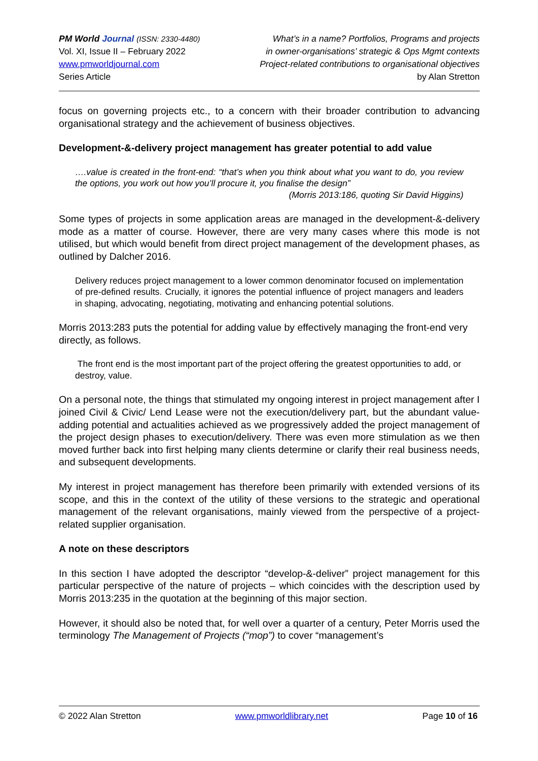PM World Journal (ISSN: 2330-4480)
Vol. XI, Issue II – February 2022
www.pmworldjournal.com
Series Article
What’s in a name? Portfolios, Programs and projects
in owner-organisations’ strategic & Ops Mgmt contexts
Project-related contributions to organisational objectives
by Alan Stretton
focus on governing projects etc., to a concern with their broader contribution to advancing organisational strategy and the achievement of business objectives.
Development-&-delivery project management has greater potential to add value
….value is created in the front-end: “that’s when you think about what you want to do, you review the options, you work out how you’ll procure it, you finalise the design”
(Morris 2013:186, quoting Sir David Higgins)
Some types of projects in some application areas are managed in the development-&-delivery mode as a matter of course. However, there are very many cases where this mode is not utilised, but which would benefit from direct project management of the development phases, as outlined by Dalcher 2016.
Delivery reduces project management to a lower common denominator focused on implementation of pre-defined results. Crucially, it ignores the potential influence of project managers and leaders in shaping, advocating, negotiating, motivating and enhancing potential solutions.
Morris 2013:283 puts the potential for adding value by effectively managing the front-end very directly, as follows.
The front end is the most important part of the project offering the greatest opportunities to add, or destroy, value.
On a personal note, the things that stimulated my ongoing interest in project management after I joined Civil & Civic/ Lend Lease were not the execution/delivery part, but the abundant value-adding potential and actualities achieved as we progressively added the project management of the project design phases to execution/delivery. There was even more stimulation as we then moved further back into first helping many clients determine or clarify their real business needs, and subsequent developments.
My interest in project management has therefore been primarily with extended versions of its scope, and this in the context of the utility of these versions to the strategic and operational management of the relevant organisations, mainly viewed from the perspective of a project-related supplier organisation.
A note on these descriptors
In this section I have adopted the descriptor “develop-&-deliver” project management for this particular perspective of the nature of projects – which coincides with the description used by Morris 2013:235 in the quotation at the beginning of this major section.
However, it should also be noted that, for well over a quarter of a century, Peter Morris used the terminology The Management of Projects (“mop”) to cover “management’s
© 2022 Alan Stretton www.pmworldlibrary.net Page 10 of 16